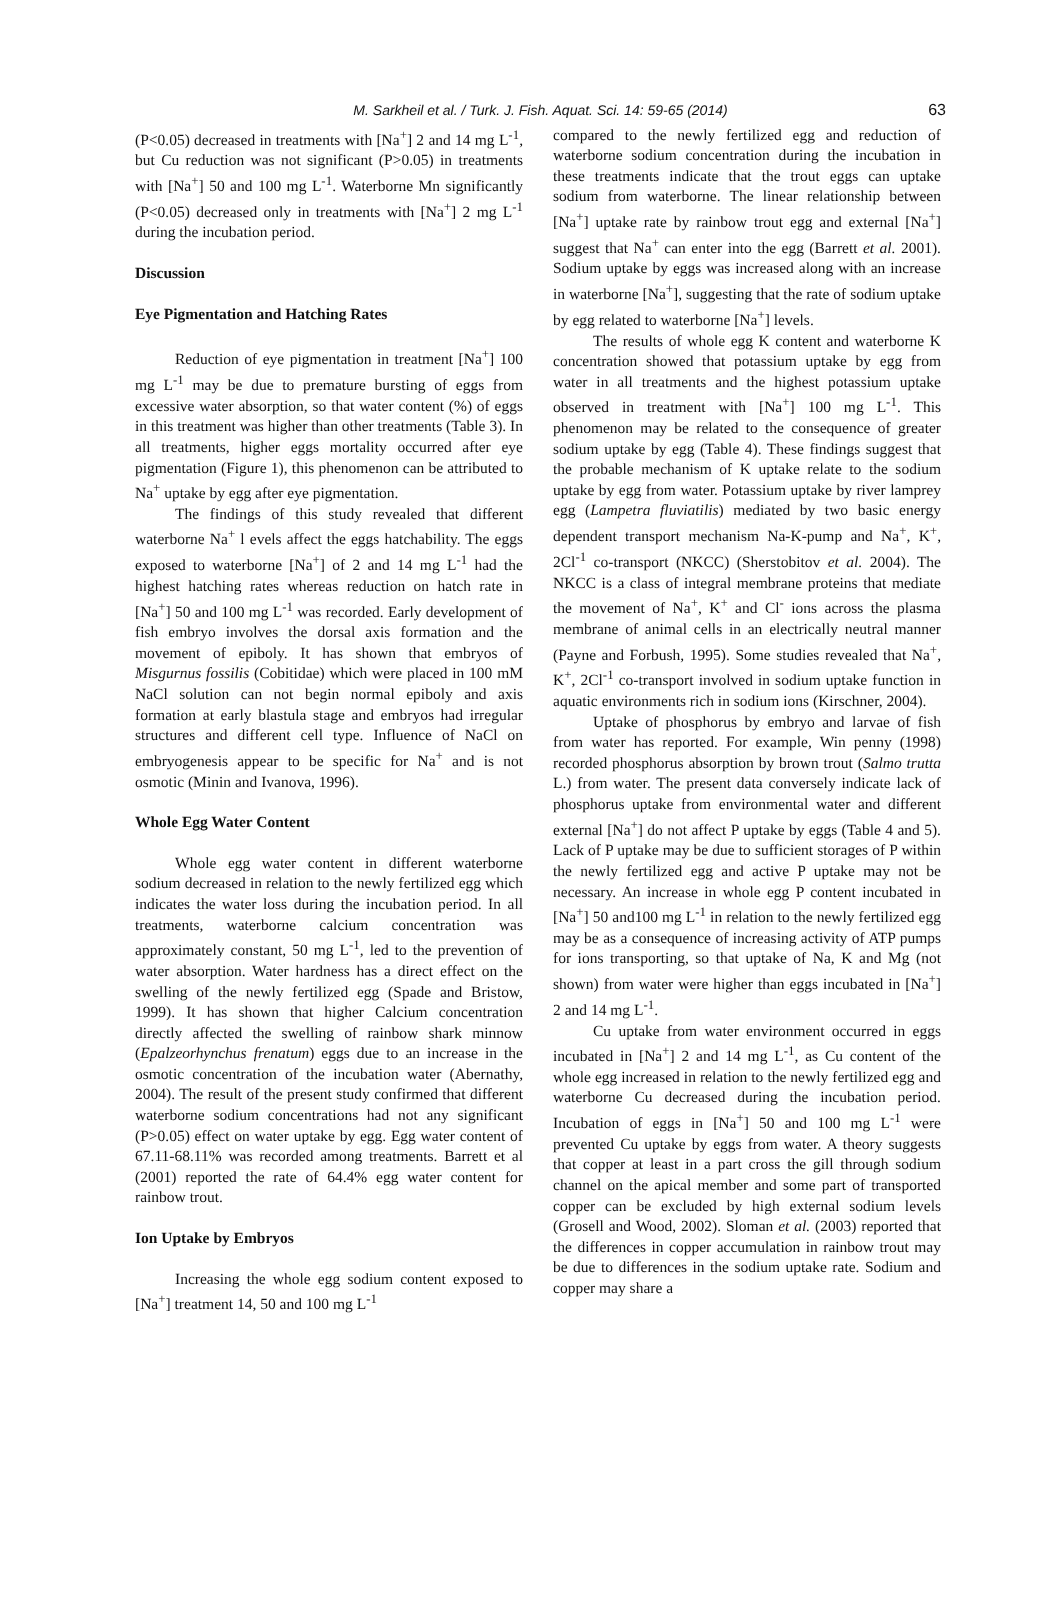M. Sarkheil et al. / Turk. J. Fish. Aquat. Sci. 14: 59-65 (2014) 63
(P<0.05) decreased in treatments with [Na<sup>+</sup>] 2 and 14 mg L<sup>-1</sup>, but Cu reduction was not significant (P>0.05) in treatments with [Na<sup>+</sup>] 50 and 100 mg L<sup>-1</sup>. Waterborne Mn significantly (P<0.05) decreased only in treatments with [Na<sup>+</sup>] 2 mg L<sup>-1</sup> during the incubation period.
Discussion
Eye Pigmentation and Hatching Rates
Reduction of eye pigmentation in treatment [Na<sup>+</sup>] 100 mg L<sup>-1</sup> may be due to premature bursting of eggs from excessive water absorption, so that water content (%) of eggs in this treatment was higher than other treatments (Table 3). In all treatments, higher eggs mortality occurred after eye pigmentation (Figure 1), this phenomenon can be attributed to Na<sup>+</sup> uptake by egg after eye pigmentation.
The findings of this study revealed that different waterborne Na<sup>+</sup> l evels affect the eggs hatchability. The eggs exposed to waterborne [Na<sup>+</sup>] of 2 and 14 mg L<sup>-1</sup> had the highest hatching rates whereas reduction on hatch rate in [Na<sup>+</sup>] 50 and 100 mg L<sup>-1</sup> was recorded. Early development of fish embryo involves the dorsal axis formation and the movement of epiboly. It has shown that embryos of Misgurnus fossilis (Cobitidae) which were placed in 100 mM NaCl solution can not begin normal epiboly and axis formation at early blastula stage and embryos had irregular structures and different cell type. Influence of NaCl on embryogenesis appear to be specific for Na<sup>+</sup> and is not osmotic (Minin and Ivanova, 1996).
Whole Egg Water Content
Whole egg water content in different waterborne sodium decreased in relation to the newly fertilized egg which indicates the water loss during the incubation period. In all treatments, waterborne calcium concentration was approximately constant, 50 mg L<sup>-1</sup>, led to the prevention of water absorption. Water hardness has a direct effect on the swelling of the newly fertilized egg (Spade and Bristow, 1999). It has shown that higher Calcium concentration directly affected the swelling of rainbow shark minnow (Epalzeorhynchus frenatum) eggs due to an increase in the osmotic concentration of the incubation water (Abernathy, 2004). The result of the present study confirmed that different waterborne sodium concentrations had not any significant (P>0.05) effect on water uptake by egg. Egg water content of 67.11-68.11% was recorded among treatments. Barrett et al (2001) reported the rate of 64.4% egg water content for rainbow trout.
Ion Uptake by Embryos
Increasing the whole egg sodium content exposed to [Na<sup>+</sup>] treatment 14, 50 and 100 mg L<sup>-1</sup>
compared to the newly fertilized egg and reduction of waterborne sodium concentration during the incubation in these treatments indicate that the trout eggs can uptake sodium from waterborne. The linear relationship between [Na<sup>+</sup>] uptake rate by rainbow trout egg and external [Na<sup>+</sup>] suggest that Na<sup>+</sup> can enter into the egg (Barrett et al. 2001). Sodium uptake by eggs was increased along with an increase in waterborne [Na<sup>+</sup>], suggesting that the rate of sodium uptake by egg related to waterborne [Na<sup>+</sup>] levels.
The results of whole egg K content and waterborne K concentration showed that potassium uptake by egg from water in all treatments and the highest potassium uptake observed in treatment with [Na<sup>+</sup>] 100 mg L<sup>-1</sup>. This phenomenon may be related to the consequence of greater sodium uptake by egg (Table 4). These findings suggest that the probable mechanism of K uptake relate to the sodium uptake by egg from water. Potassium uptake by river lamprey egg (Lampetra fluviatilis) mediated by two basic energy dependent transport mechanism Na-K-pump and Na<sup>+</sup>, K<sup>+</sup>, 2Cl<sup>-1</sup> co-transport (NKCC) (Sherstobitov et al. 2004). The NKCC is a class of integral membrane proteins that mediate the movement of Na<sup>+</sup>, K<sup>+</sup> and Cl<sup>-</sup> ions across the plasma membrane of animal cells in an electrically neutral manner (Payne and Forbush, 1995). Some studies revealed that Na<sup>+</sup>, K<sup>+</sup>, 2Cl<sup>-1</sup> co-transport involved in sodium uptake function in aquatic environments rich in sodium ions (Kirschner, 2004).
Uptake of phosphorus by embryo and larvae of fish from water has reported. For example, Win penny (1998) recorded phosphorus absorption by brown trout (Salmo trutta L.) from water. The present data conversely indicate lack of phosphorus uptake from environmental water and different external [Na<sup>+</sup>] do not affect P uptake by eggs (Table 4 and 5). Lack of P uptake may be due to sufficient storages of P within the newly fertilized egg and active P uptake may not be necessary. An increase in whole egg P content incubated in [Na<sup>+</sup>] 50 and100 mg L<sup>-1</sup> in relation to the newly fertilized egg may be as a consequence of increasing activity of ATP pumps for ions transporting, so that uptake of Na, K and Mg (not shown) from water were higher than eggs incubated in [Na<sup>+</sup>] 2 and 14 mg L<sup>-1</sup>.
Cu uptake from water environment occurred in eggs incubated in [Na<sup>+</sup>] 2 and 14 mg L<sup>-1</sup>, as Cu content of the whole egg increased in relation to the newly fertilized egg and waterborne Cu decreased during the incubation period. Incubation of eggs in [Na<sup>+</sup>] 50 and 100 mg L<sup>-1</sup> were prevented Cu uptake by eggs from water. A theory suggests that copper at least in a part cross the gill through sodium channel on the apical member and some part of transported copper can be excluded by high external sodium levels (Grosell and Wood, 2002). Sloman et al. (2003) reported that the differences in copper accumulation in rainbow trout may be due to differences in the sodium uptake rate. Sodium and copper may share a